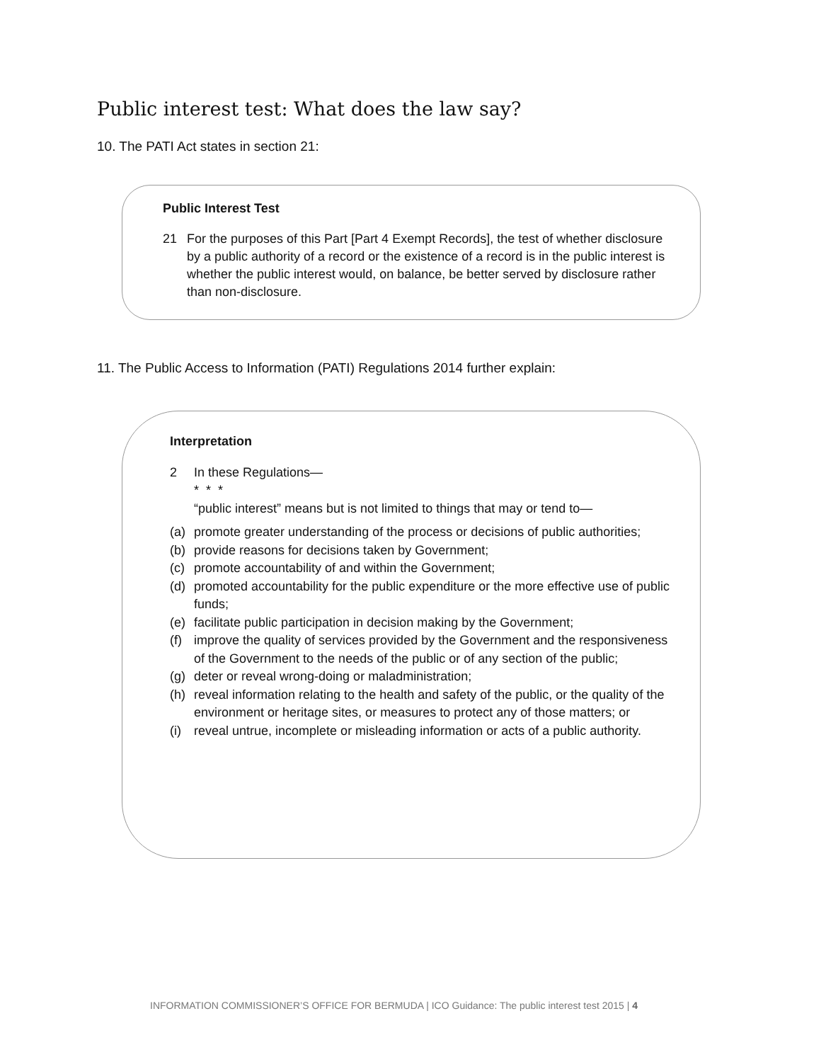Public interest test: What does the law say?
10. The PATI Act states in section 21:
Public Interest Test
21 For the purposes of this Part [Part 4 Exempt Records], the test of whether disclosure by a public authority of a record or the existence of a record is in the public interest is whether the public interest would, on balance, be better served by disclosure rather than non-disclosure.
11. The Public Access to Information (PATI) Regulations 2014 further explain:
Interpretation
2 In these Regulations—
* * *
“public interest” means but is not limited to things that may or tend to—
(a) promote greater understanding of the process or decisions of public authorities;
(b) provide reasons for decisions taken by Government;
(c) promote accountability of and within the Government;
(d) promoted accountability for the public expenditure or the more effective use of public funds;
(e) facilitate public participation in decision making by the Government;
(f) improve the quality of services provided by the Government and the responsiveness of the Government to the needs of the public or of any section of the public;
(g) deter or reveal wrong-doing or maladministration;
(h) reveal information relating to the health and safety of the public, or the quality of the environment or heritage sites, or measures to protect any of those matters; or
(i) reveal untrue, incomplete or misleading information or acts of a public authority.
INFORMATION COMMISSIONER’S OFFICE FOR BERMUDA | ICO Guidance: The public interest test 2015 | 4